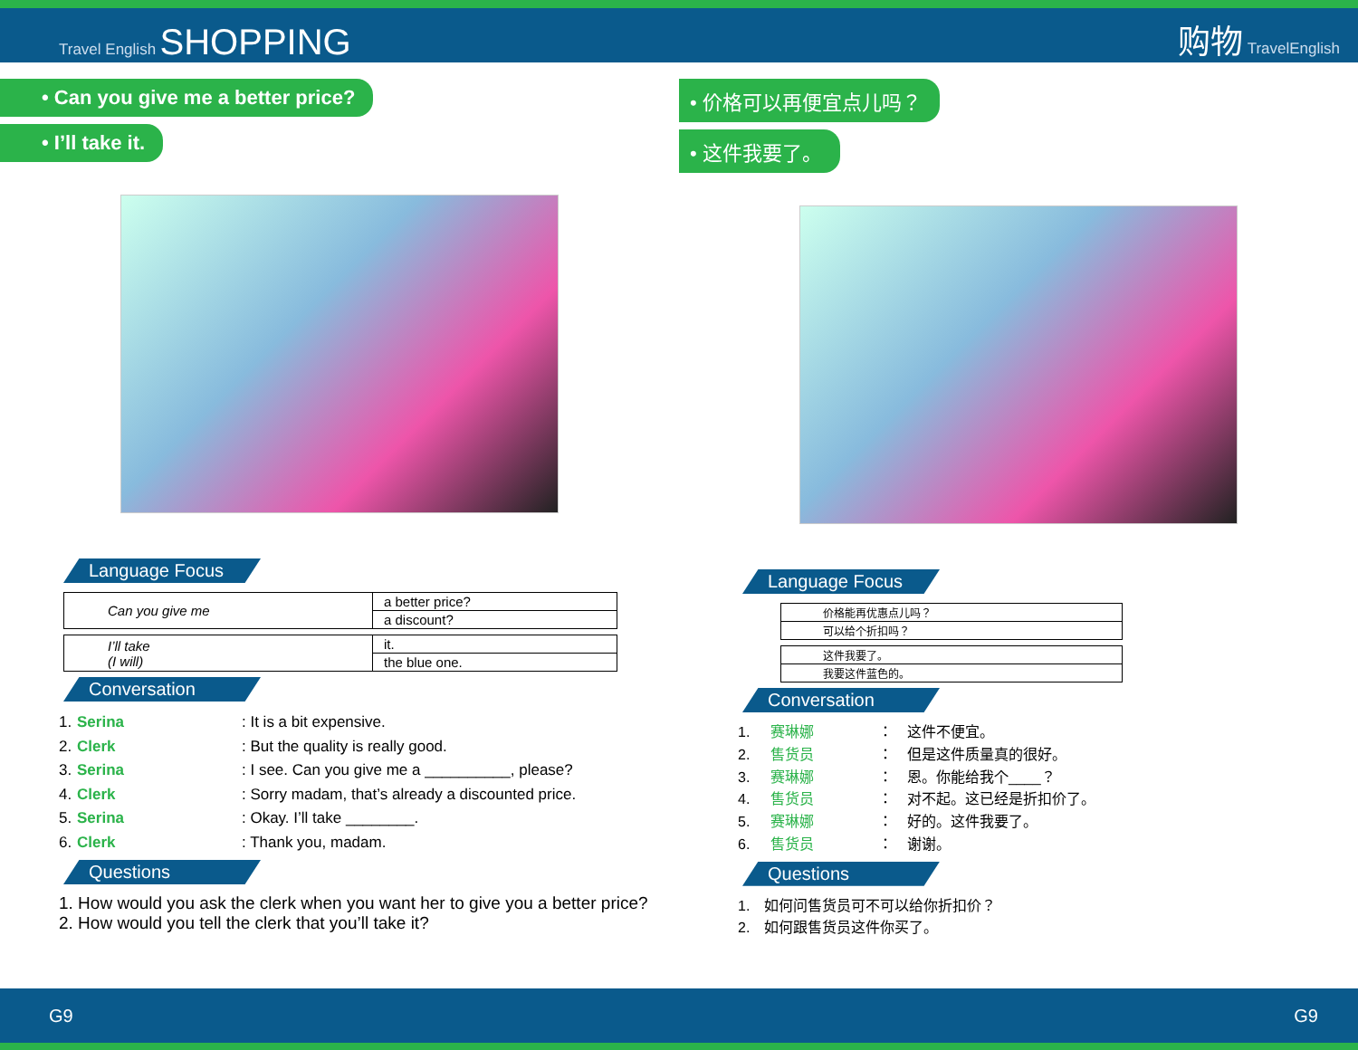Travel English SHOPPING
购物 TravelEnglish
• Can you give me a better price?
• I’ll take it.
Language Focus
| Can you give me | a better price? |
| | a discount? |
| I’ll take (I will) | it. |
| | the blue one. |
Conversation
1. Serina: It is a bit expensive.
2. Clerk: But the quality is really good.
3. Serina: I see. Can you give me a __________, please?
4. Clerk: Sorry madam, that’s already a discounted price.
5. Serina: Okay. I’ll take ________.
6. Clerk: Thank you, madam.
Questions
1. How would you ask the clerk when you want her to give you a better price?
2. How would you tell the clerk that you’ll take it?
• 价格可以再便宜点儿吗？
• 这件我要了。
Language Focus
| 价格能再优惠点儿吗？ |
| 可以给个折扣吗？ |
| 这件我要了。 |
| 我要这件蓝色的。 |
Conversation
1.　赛琳娜 ：　这件不便宜。
2.　售货员 ：　但是这件质量真的很好。
3.　赛琳娜 ：　恩。你能给我个____？
4.　售货员 ：　对不起。这已经是折扣价了。
5.　赛琳娜 ：　好的。这件我要了。
6.　售货员 ：　谢谢。
Questions
1.　如何问售货员可不可以给你折扣价？
2.　如何跟售货员这件你买了。
G9 G9